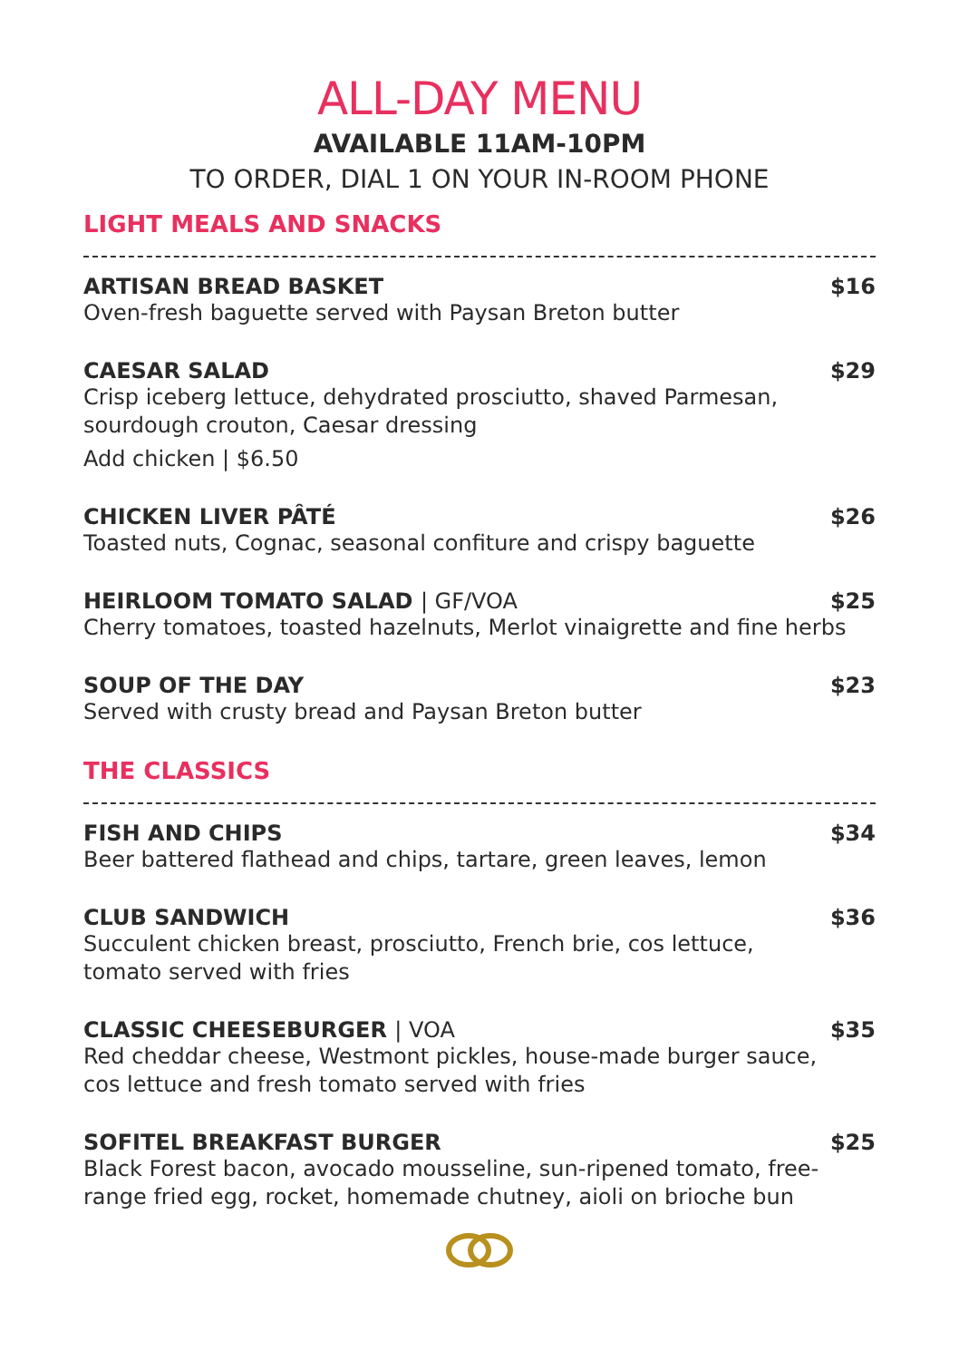ALL-DAY MENU
AVAILABLE 11AM-10PM
TO ORDER, DIAL 1 ON YOUR IN-ROOM PHONE
LIGHT MEALS AND SNACKS
ARTISAN BREAD BASKET $16
Oven-fresh baguette served with Paysan Breton butter
CAESAR SALAD $29
Crisp iceberg lettuce, dehydrated prosciutto, shaved Parmesan,
sourdough crouton, Caesar dressing
Add chicken | $6.50
CHICKEN LIVER PÂTÉ $26
Toasted nuts, Cognac, seasonal confiture and crispy baguette
HEIRLOOM TOMATO SALAD | GF/VOA $25
Cherry tomatoes, toasted hazelnuts, Merlot vinaigrette and fine herbs
SOUP OF THE DAY $23
Served with crusty bread and Paysan Breton butter
THE CLASSICS
FISH AND CHIPS $34
Beer battered flathead and chips, tartare, green leaves, lemon
CLUB SANDWICH $36
Succulent chicken breast, prosciutto, French brie, cos lettuce,
tomato served with fries
CLASSIC CHEESEBURGER | VOA $35
Red cheddar cheese, Westmont pickles, house-made burger sauce,
cos lettuce and fresh tomato served with fries
SOFITEL BREAKFAST BURGER $25
Black Forest bacon, avocado mousseline, sun-ripened tomato, free-
range fried egg, rocket, homemade chutney, aioli on brioche bun